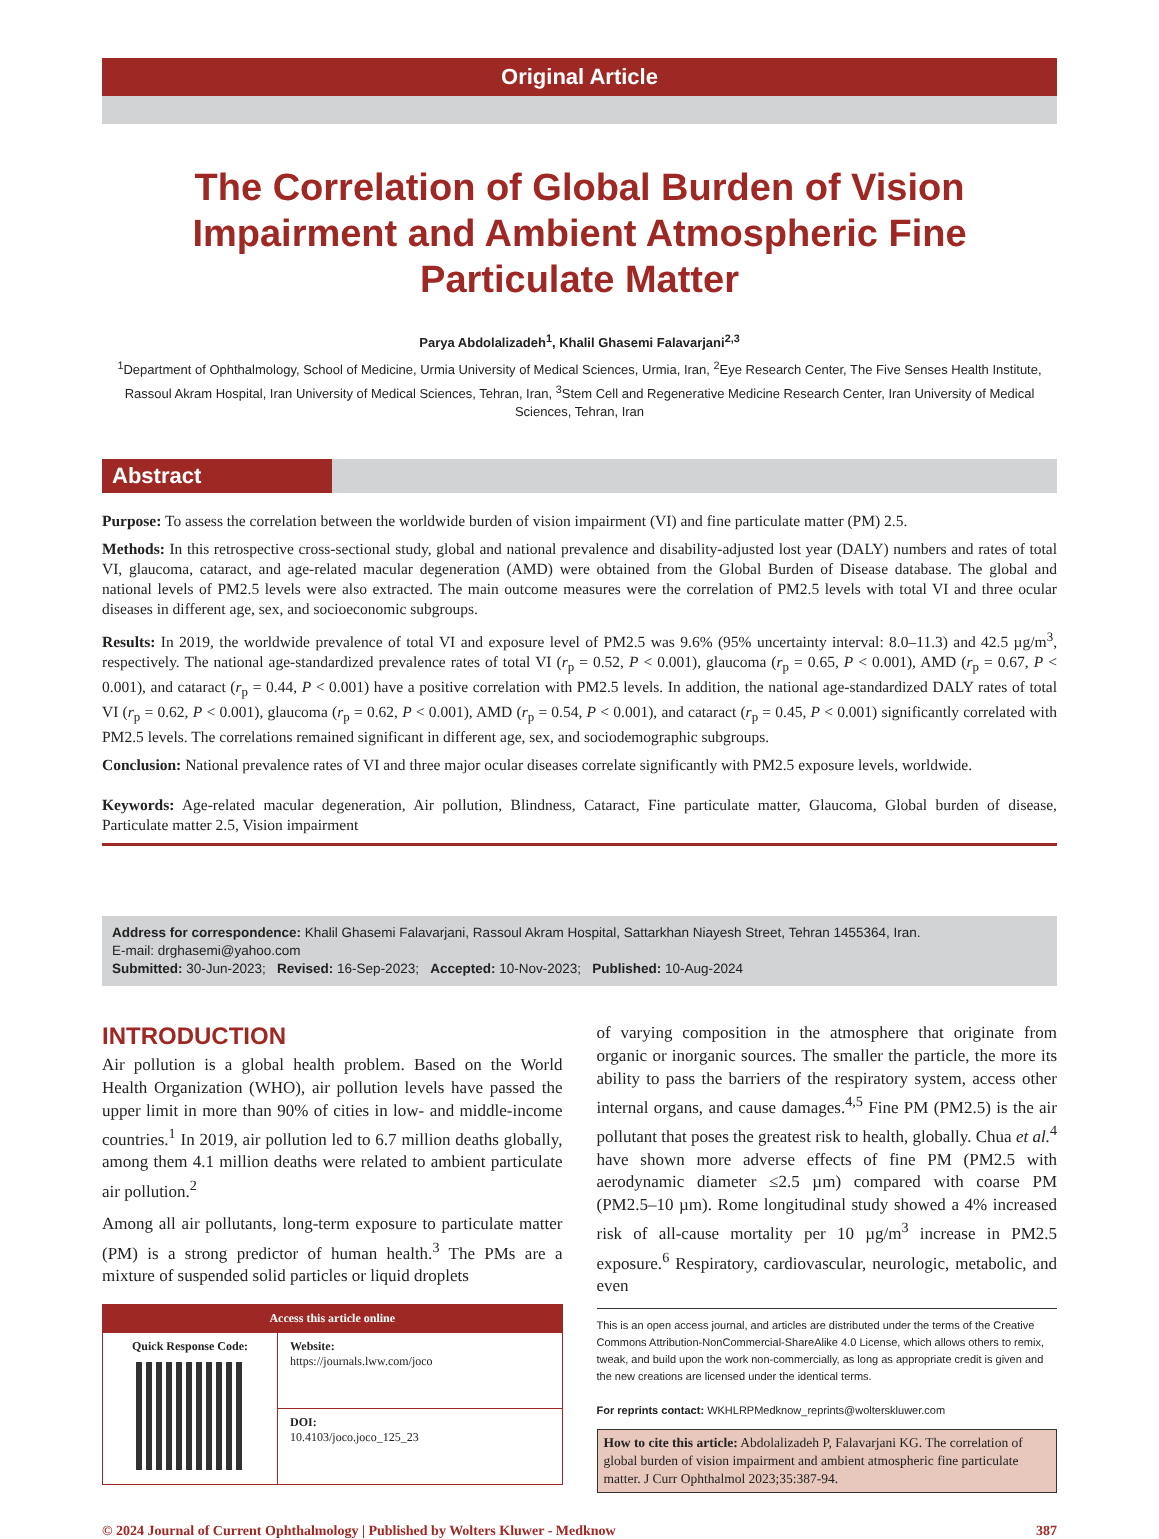Original Article
The Correlation of Global Burden of Vision Impairment and Ambient Atmospheric Fine Particulate Matter
Parya Abdolalizadeh<sup>1</sup>, Khalil Ghasemi Falavarjani<sup>2,3</sup>
<sup>1</sup> Department of Ophthalmology, School of Medicine, Urmia University of Medical Sciences, Urmia, Iran, <sup>2</sup>Eye Research Center, The Five Senses Health Institute, Rassoul Akram Hospital, Iran University of Medical Sciences, Tehran, Iran, <sup>3</sup>Stem Cell and Regenerative Medicine Research Center, Iran University of Medical Sciences, Tehran, Iran
Abstract
Purpose: To assess the correlation between the worldwide burden of vision impairment (VI) and fine particulate matter (PM) 2.5.
Methods: In this retrospective cross-sectional study, global and national prevalence and disability-adjusted lost year (DALY) numbers and rates of total VI, glaucoma, cataract, and age-related macular degeneration (AMD) were obtained from the Global Burden of Disease database. The global and national levels of PM2.5 levels were also extracted. The main outcome measures were the correlation of PM2.5 levels with total VI and three ocular diseases in different age, sex, and socioeconomic subgroups.
Results: In 2019, the worldwide prevalence of total VI and exposure level of PM2.5 was 9.6% (95% uncertainty interval: 8.0–11.3) and 42.5 µg/m<sup>3</sup>, respectively. The national age-standardized prevalence rates of total VI (r<sub>p</sub> = 0.52, P < 0.001), glaucoma (r<sub>p</sub> = 0.65, P < 0.001), AMD (r<sub>p</sub> = 0.67, P < 0.001), and cataract (r<sub>p</sub> = 0.44, P < 0.001) have a positive correlation with PM2.5 levels. In addition, the national age-standardized DALY rates of total VI (r<sub>p</sub> = 0.62, P < 0.001), glaucoma (r<sub>p</sub> = 0.62, P < 0.001), AMD (r<sub>p</sub> = 0.54, P < 0.001), and cataract (r<sub>p</sub> = 0.45, P < 0.001) significantly correlated with PM2.5 levels. The correlations remained significant in different age, sex, and sociodemographic subgroups.
Conclusion: National prevalence rates of VI and three major ocular diseases correlate significantly with PM2.5 exposure levels, worldwide.
Keywords: Age-related macular degeneration, Air pollution, Blindness, Cataract, Fine particulate matter, Glaucoma, Global burden of disease, Particulate matter 2.5, Vision impairment
Address for correspondence: Khalil Ghasemi Falavarjani, Rassoul Akram Hospital, Sattarkhan Niayesh Street, Tehran 1455364, Iran.
E-mail: drghasemi@yahoo.com
Submitted: 30-Jun-2023; Revised: 16-Sep-2023; Accepted: 10-Nov-2023; Published: 10-Aug-2024
INTRODUCTION
Air pollution is a global health problem. Based on the World Health Organization (WHO), air pollution levels have passed the upper limit in more than 90% of cities in low- and middle-income countries.<sup>1</sup> In 2019, air pollution led to 6.7 million deaths globally, among them 4.1 million deaths were related to ambient particulate air pollution.<sup>2</sup>
Among all air pollutants, long-term exposure to particulate matter (PM) is a strong predictor of human health.<sup>3</sup> The PMs are a mixture of suspended solid particles or liquid droplets
| Access this article online | |
| --- | --- |
| Quick Response Code: | Website: https://journals.lww.com/joco |
| | DOI: 10.4103/joco.joco_125_23 |
of varying composition in the atmosphere that originate from organic or inorganic sources. The smaller the particle, the more its ability to pass the barriers of the respiratory system, access other internal organs, and cause damages.<sup>4,5</sup> Fine PM (PM2.5) is the air pollutant that poses the greatest risk to health, globally. Chua et al.<sup>4</sup> have shown more adverse effects of fine PM (PM2.5 with aerodynamic diameter ≤2.5 µm) compared with coarse PM (PM2.5–10 µm). Rome longitudinal study showed a 4% increased risk of all-cause mortality per 10 µg/m<sup>3</sup> increase in PM2.5 exposure.<sup>6</sup> Respiratory, cardiovascular, neurologic, metabolic, and even
This is an open access journal, and articles are distributed under the terms of the Creative Commons Attribution-NonCommercial-ShareAlike 4.0 License, which allows others to remix, tweak, and build upon the work non-commercially, as long as appropriate credit is given and the new creations are licensed under the identical terms.
For reprints contact: WKHLRPMedknow_reprints@wolterskluwer.com
How to cite this article: Abdolalizadeh P, Falavarjani KG. The correlation of global burden of vision impairment and ambient atmospheric fine particulate matter. J Curr Ophthalmol 2023;35:387-94.
© 2024 Journal of Current Ophthalmology | Published by Wolters Kluwer - Medknow 387